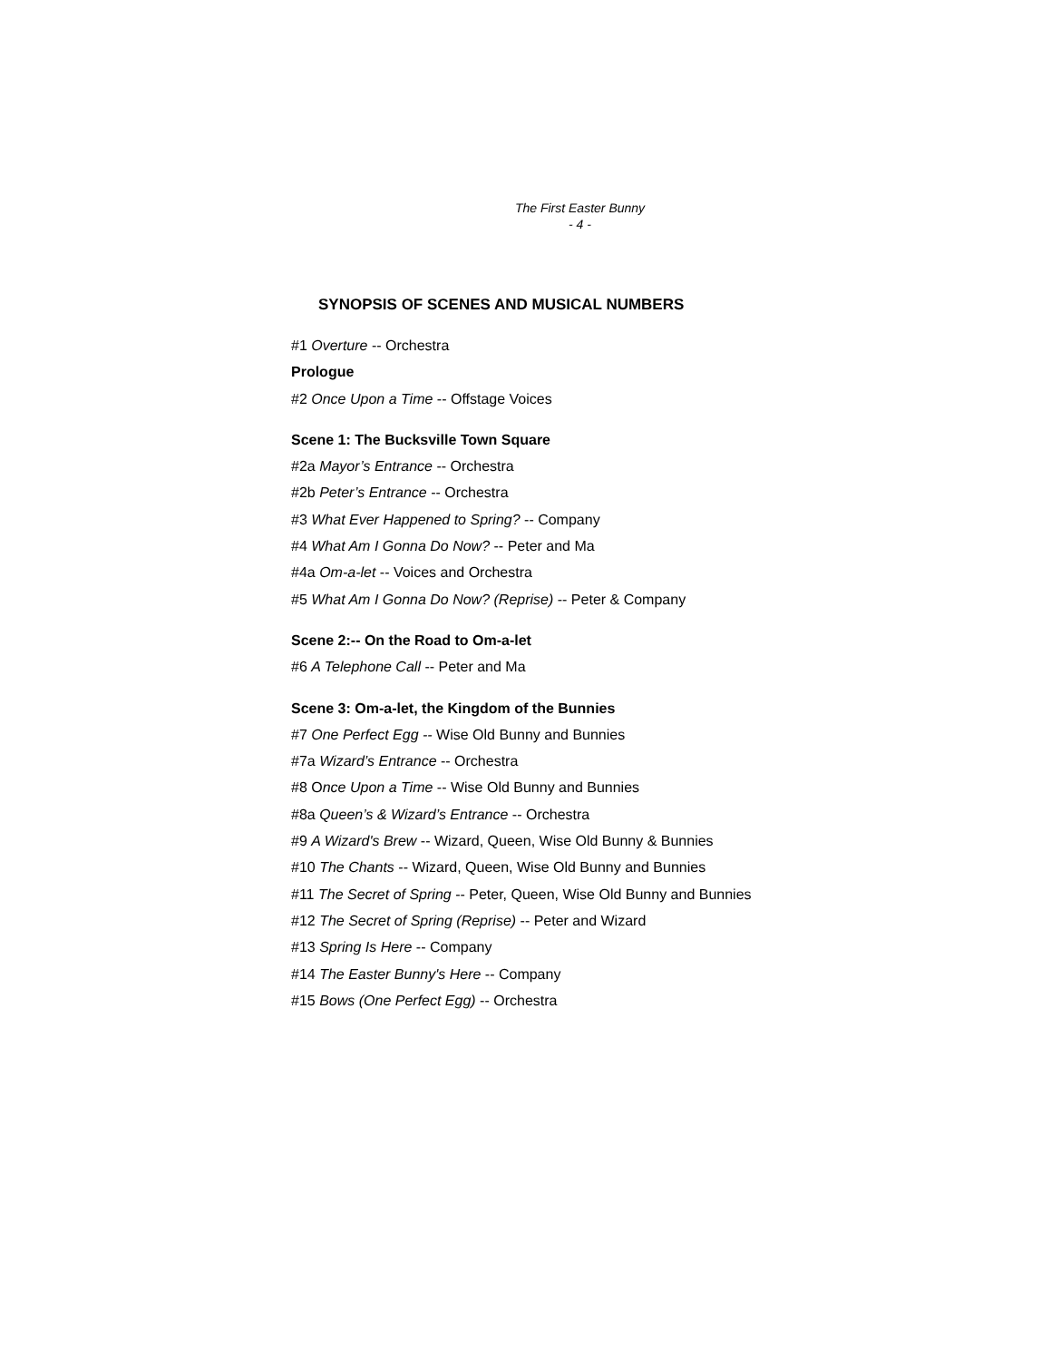The First Easter Bunny
- 4 -
SYNOPSIS OF SCENES AND MUSICAL NUMBERS
#1 Overture -- Orchestra
Prologue
#2 Once Upon a Time -- Offstage Voices
Scene 1: The Bucksville Town Square
#2a Mayor’s Entrance -- Orchestra
#2b Peter’s Entrance -- Orchestra
#3 What Ever Happened to Spring? -- Company
#4 What Am I Gonna Do Now? -- Peter and Ma
#4a Om-a-let -- Voices and Orchestra
#5 What Am I Gonna Do Now? (Reprise) -- Peter & Company
Scene 2:-- On the Road to Om-a-let
#6 A Telephone Call -- Peter and Ma
Scene 3: Om-a-let, the Kingdom of the Bunnies
#7 One Perfect Egg -- Wise Old Bunny and Bunnies
#7a Wizard’s Entrance -- Orchestra
#8 Once Upon a Time -- Wise Old Bunny and Bunnies
#8a Queen’s & Wizard’s Entrance -- Orchestra
#9 A Wizard's Brew -- Wizard, Queen, Wise Old Bunny & Bunnies
#10 The Chants -- Wizard, Queen, Wise Old Bunny and Bunnies
#11 The Secret of Spring -- Peter, Queen, Wise Old Bunny and Bunnies
#12 The Secret of Spring (Reprise) -- Peter and Wizard
#13 Spring Is Here -- Company
#14 The Easter Bunny's Here -- Company
#15 Bows (One Perfect Egg) -- Orchestra